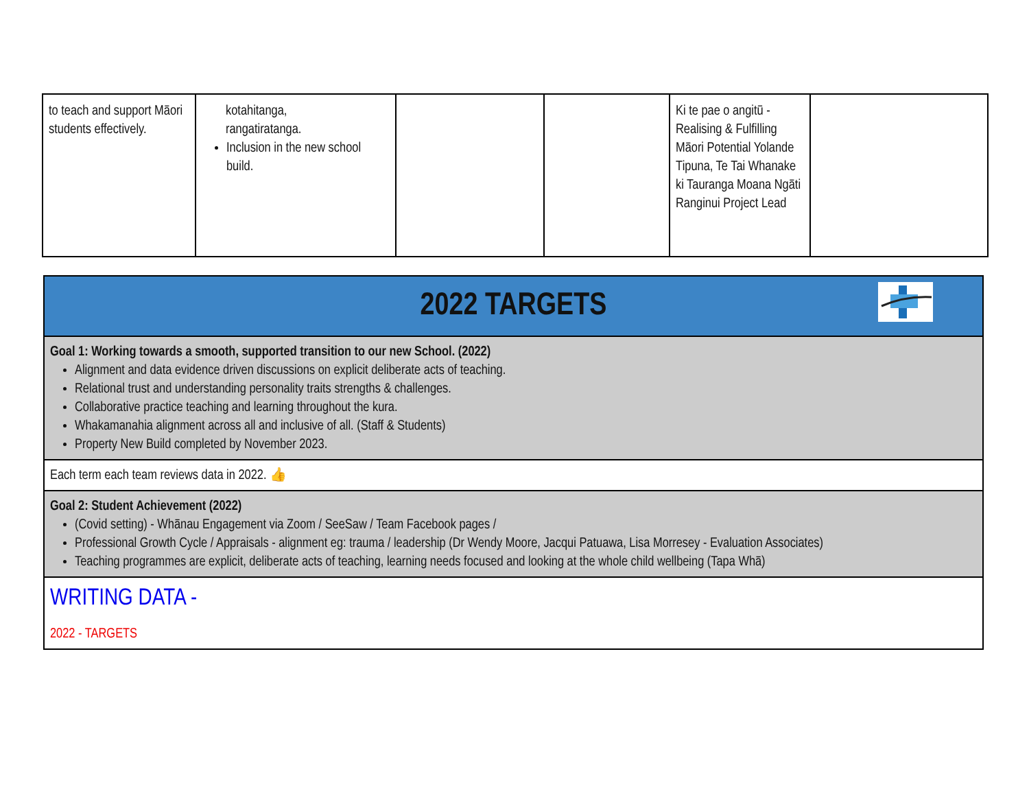| to teach and support Māori students effectively. | kotahitanga, rangatiratanga. Inclusion in the new school build. | | | Ki te pae o angitū - Realising & Fulfilling Māori Potential Yolande Tipuna, Te Tai Whanake ki Tauranga Moana Ngāti Ranginui Project Lead | |
| 2022 TARGETS |
| Goal 1: Working towards a smooth, supported transition to our new School. (2022) Alignment and data evidence driven discussions on explicit deliberate acts of teaching. Relational trust and understanding personality traits strengths & challenges. Collaborative practice teaching and learning throughout the kura. Whakamanahia alignment across all and inclusive of all. (Staff & Students) Property New Build completed by November 2023. |
| Each term each team reviews data in 2022. 👍 |
| Goal 2: Student Achievement (2022) (Covid setting) - Whānau Engagement via Zoom / SeeSaw / Team Facebook pages / Professional Growth Cycle / Appraisals - alignment eg: trauma / leadership (Dr Wendy Moore, Jacqui Patuawa, Lisa Morresey - Evaluation Associates) Teaching programmes are explicit, deliberate acts of teaching, learning needs focused and looking at the whole child wellbeing (Tapa Whā) |
| WRITING DATA - 2022 - TARGETS |